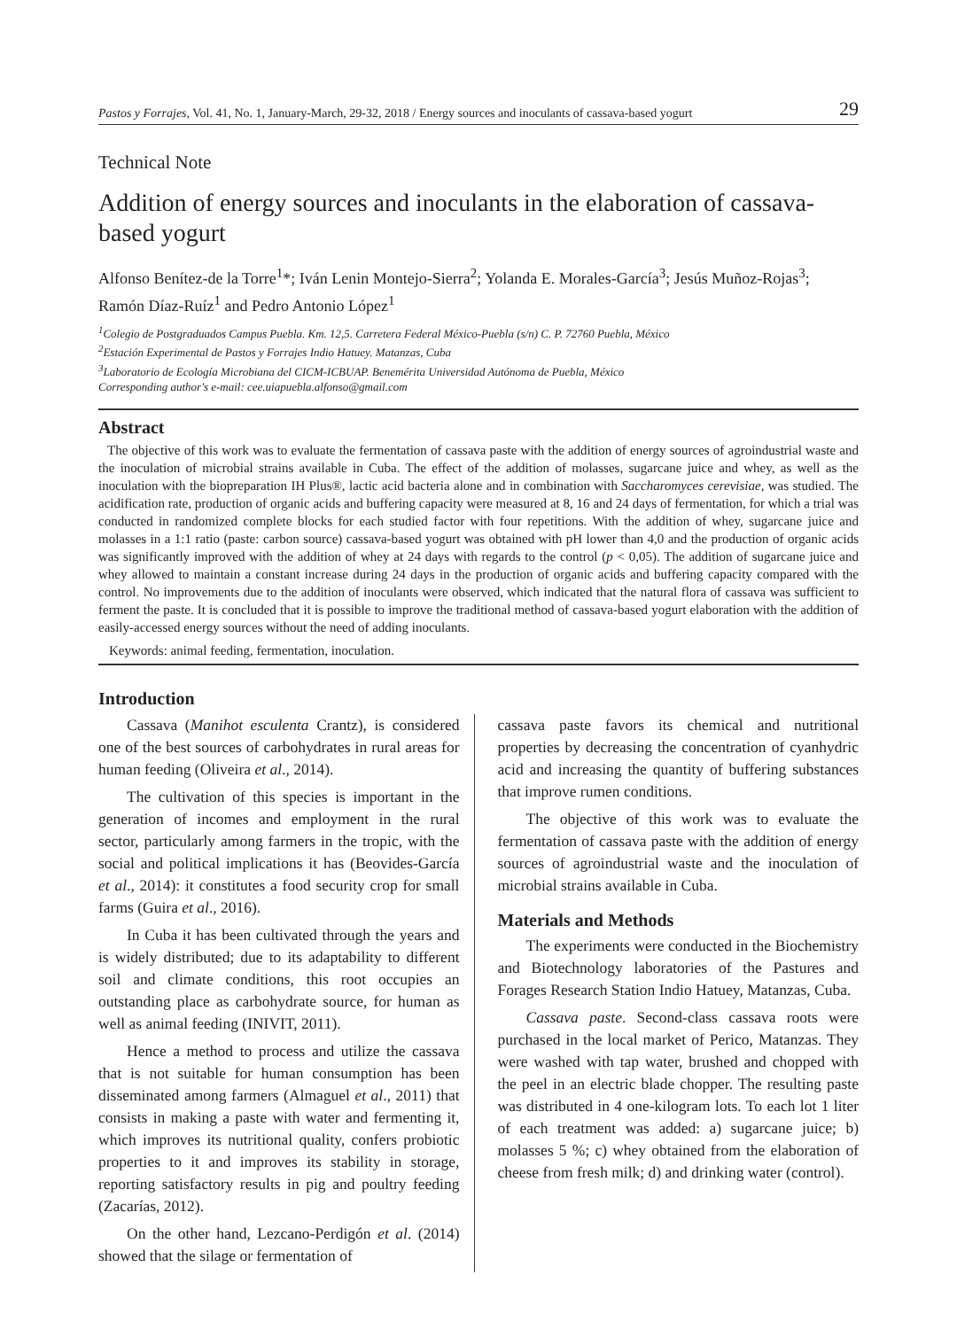Pastos y Forrajes, Vol. 41, No. 1, January-March, 29-32, 2018 / Energy sources and inoculants of cassava-based yogurt 29
Technical Note
Addition of energy sources and inoculants in the elaboration of cassava-based yogurt
Alfonso Benítez-de la Torre<sup>1</sup>*; Iván Lenin Montejo-Sierra<sup>2</sup>; Yolanda E. Morales-García<sup>3</sup>; Jesús Muñoz-Rojas<sup>3</sup>; Ramón Díaz-Ruíz<sup>1</sup> and Pedro Antonio López<sup>1</sup>
<sup>1</sup> Colegio de Postgraduados Campus Puebla. Km. 12,5. Carretera Federal México-Puebla (s/n) C. P. 72760 Puebla, México
<sup>2</sup> Estación Experimental de Pastos y Forrajes Indio Hatuey. Matanzas, Cuba
<sup>3</sup> Laboratorio de Ecología Microbiana del CICM-ICBUAP. Benemérita Universidad Autónoma de Puebla, México
Corresponding author's e-mail: cee.uiapuebla.alfonso@gmail.com
Abstract
The objective of this work was to evaluate the fermentation of cassava paste with the addition of energy sources of agroindustrial waste and the inoculation of microbial strains available in Cuba. The effect of the addition of molasses, sugarcane juice and whey, as well as the inoculation with the biopreparation IH Plus®, lactic acid bacteria alone and in combination with Saccharomyces cerevisiae, was studied. The acidification rate, production of organic acids and buffering capacity were measured at 8, 16 and 24 days of fermentation, for which a trial was conducted in randomized complete blocks for each studied factor with four repetitions. With the addition of whey, sugarcane juice and molasses in a 1:1 ratio (paste: carbon source) cassava-based yogurt was obtained with pH lower than 4,0 and the production of organic acids was significantly improved with the addition of whey at 24 days with regards to the control (p < 0,05). The addition of sugarcane juice and whey allowed to maintain a constant increase during 24 days in the production of organic acids and buffering capacity compared with the control. No improvements due to the addition of inoculants were observed, which indicated that the natural flora of cassava was sufficient to ferment the paste. It is concluded that it is possible to improve the traditional method of cassava-based yogurt elaboration with the addition of easily-accessed energy sources without the need of adding inoculants.
Keywords: animal feeding, fermentation, inoculation.
Introduction
Cassava (Manihot esculenta Crantz), is considered one of the best sources of carbohydrates in rural areas for human feeding (Oliveira et al., 2014).
The cultivation of this species is important in the generation of incomes and employment in the rural sector, particularly among farmers in the tropic, with the social and political implications it has (Beovides-García et al., 2014): it constitutes a food security crop for small farms (Guira et al., 2016).
In Cuba it has been cultivated through the years and is widely distributed; due to its adaptability to different soil and climate conditions, this root occupies an outstanding place as carbohydrate source, for human as well as animal feeding (INIVIT, 2011).
Hence a method to process and utilize the cassava that is not suitable for human consumption has been disseminated among farmers (Almaguel et al., 2011) that consists in making a paste with water and fermenting it, which improves its nutritional quality, confers probiotic properties to it and improves its stability in storage, reporting satisfactory results in pig and poultry feeding (Zacarías, 2012).
On the other hand, Lezcano-Perdigón et al. (2014) showed that the silage or fermentation of
cassava paste favors its chemical and nutritional properties by decreasing the concentration of cyanhydric acid and increasing the quantity of buffering substances that improve rumen conditions.
The objective of this work was to evaluate the fermentation of cassava paste with the addition of energy sources of agroindustrial waste and the inoculation of microbial strains available in Cuba.
Materials and Methods
The experiments were conducted in the Biochemistry and Biotechnology laboratories of the Pastures and Forages Research Station Indio Hatuey, Matanzas, Cuba.
Cassava paste. Second-class cassava roots were purchased in the local market of Perico, Matanzas. They were washed with tap water, brushed and chopped with the peel in an electric blade chopper. The resulting paste was distributed in 4 one-kilogram lots. To each lot 1 liter of each treatment was added: a) sugarcane juice; b) molasses 5 %; c) whey obtained from the elaboration of cheese from fresh milk; d) and drinking water (control).